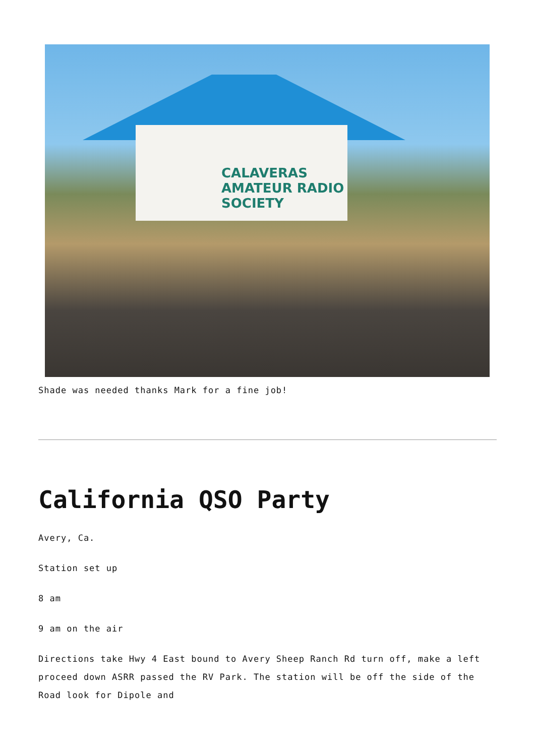CALAVERAS AMATEUR RADIO SOCIETY
Shade was needed thanks Mark for a fine job!
California QSO Party
Avery, Ca.
Station set up
8 am
9 am on the air
Directions take Hwy 4 East bound to Avery Sheep Ranch Rd turn off, make a left proceed down ASRR passed the RV Park. The station will be off the side of the Road look for Dipole and